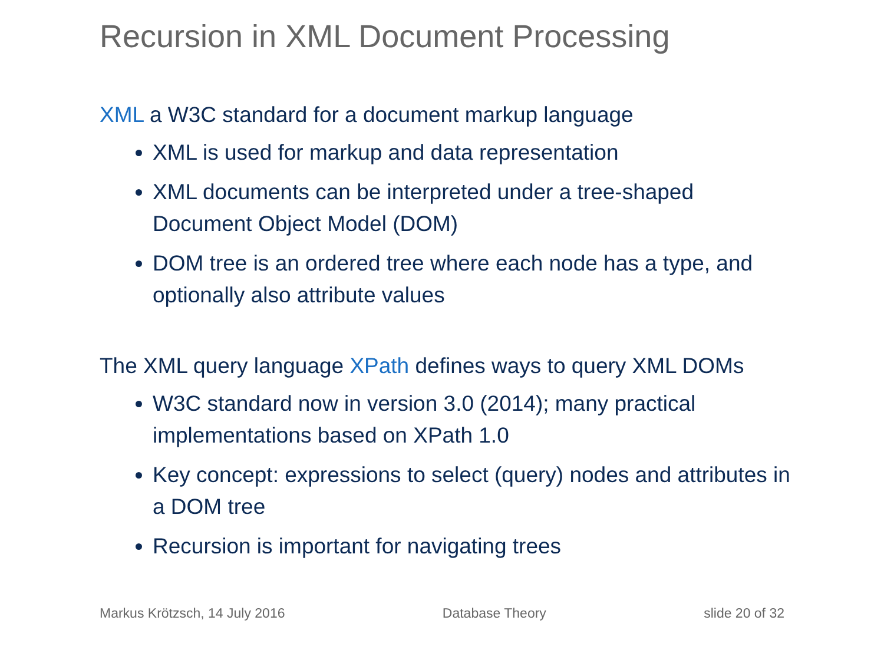Recursion in XML Document Processing
XML a W3C standard for a document markup language
XML is used for markup and data representation
XML documents can be interpreted under a tree-shaped Document Object Model (DOM)
DOM tree is an ordered tree where each node has a type, and optionally also attribute values
The XML query language XPath defines ways to query XML DOMs
W3C standard now in version 3.0 (2014); many practical implementations based on XPath 1.0
Key concept: expressions to select (query) nodes and attributes in a DOM tree
Recursion is important for navigating trees
Markus Krötzsch, 14 July 2016 Database Theory slide 20 of 32